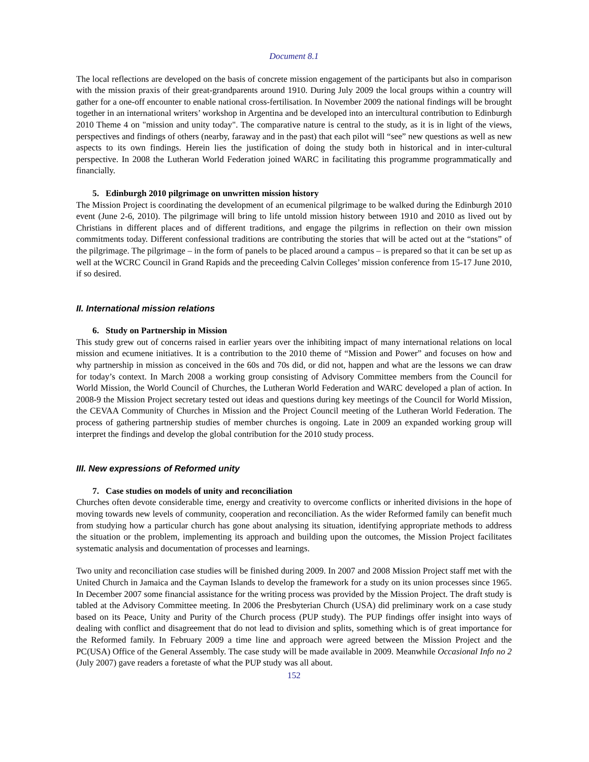Document 8.1
The local reflections are developed on the basis of concrete mission engagement of the participants but also in comparison with the mission praxis of their great-grandparents around 1910. During July 2009 the local groups within a country will gather for a one-off encounter to enable national cross-fertilisation. In November 2009 the national findings will be brought together in an international writers’ workshop in Argentina and be developed into an intercultural contribution to Edinburgh 2010 Theme 4 on "mission and unity today". The comparative nature is central to the study, as it is in light of the views, perspectives and findings of others (nearby, faraway and in the past) that each pilot will “see” new questions as well as new aspects to its own findings. Herein lies the justification of doing the study both in historical and in inter-cultural perspective. In 2008 the Lutheran World Federation joined WARC in facilitating this programme programmatically and financially.
5. Edinburgh 2010 pilgrimage on unwritten mission history
The Mission Project is coordinating the development of an ecumenical pilgrimage to be walked during the Edinburgh 2010 event (June 2-6, 2010). The pilgrimage will bring to life untold mission history between 1910 and 2010 as lived out by Christians in different places and of different traditions, and engage the pilgrims in reflection on their own mission commitments today. Different confessional traditions are contributing the stories that will be acted out at the “stations” of the pilgrimage. The pilgrimage – in the form of panels to be placed around a campus – is prepared so that it can be set up as well at the WCRC Council in Grand Rapids and the preceeding Calvin Colleges’ mission conference from 15-17 June 2010, if so desired.
II. International mission relations
6. Study on Partnership in Mission
This study grew out of concerns raised in earlier years over the inhibiting impact of many international relations on local mission and ecumene initiatives. It is a contribution to the 2010 theme of “Mission and Power” and focuses on how and why partnership in mission as conceived in the 60s and 70s did, or did not, happen and what are the lessons we can draw for today’s context. In March 2008 a working group consisting of Advisory Committee members from the Council for World Mission, the World Council of Churches, the Lutheran World Federation and WARC developed a plan of action. In 2008-9 the Mission Project secretary tested out ideas and questions during key meetings of the Council for World Mission, the CEVAA Community of Churches in Mission and the Project Council meeting of the Lutheran World Federation. The process of gathering partnership studies of member churches is ongoing. Late in 2009 an expanded working group will interpret the findings and develop the global contribution for the 2010 study process.
III. New expressions of Reformed unity
7. Case studies on models of unity and reconciliation
Churches often devote considerable time, energy and creativity to overcome conflicts or inherited divisions in the hope of moving towards new levels of community, cooperation and reconciliation. As the wider Reformed family can benefit much from studying how a particular church has gone about analysing its situation, identifying appropriate methods to address the situation or the problem, implementing its approach and building upon the outcomes, the Mission Project facilitates systematic analysis and documentation of processes and learnings.
Two unity and reconciliation case studies will be finished during 2009. In 2007 and 2008 Mission Project staff met with the United Church in Jamaica and the Cayman Islands to develop the framework for a study on its union processes since 1965. In December 2007 some financial assistance for the writing process was provided by the Mission Project. The draft study is tabled at the Advisory Committee meeting. In 2006 the Presbyterian Church (USA) did preliminary work on a case study based on its Peace, Unity and Purity of the Church process (PUP study). The PUP findings offer insight into ways of dealing with conflict and disagreement that do not lead to division and splits, something which is of great importance for the Reformed family. In February 2009 a time line and approach were agreed between the Mission Project and the PC(USA) Office of the General Assembly. The case study will be made available in 2009. Meanwhile Occasional Info no 2 (July 2007) gave readers a foretaste of what the PUP study was all about.
152